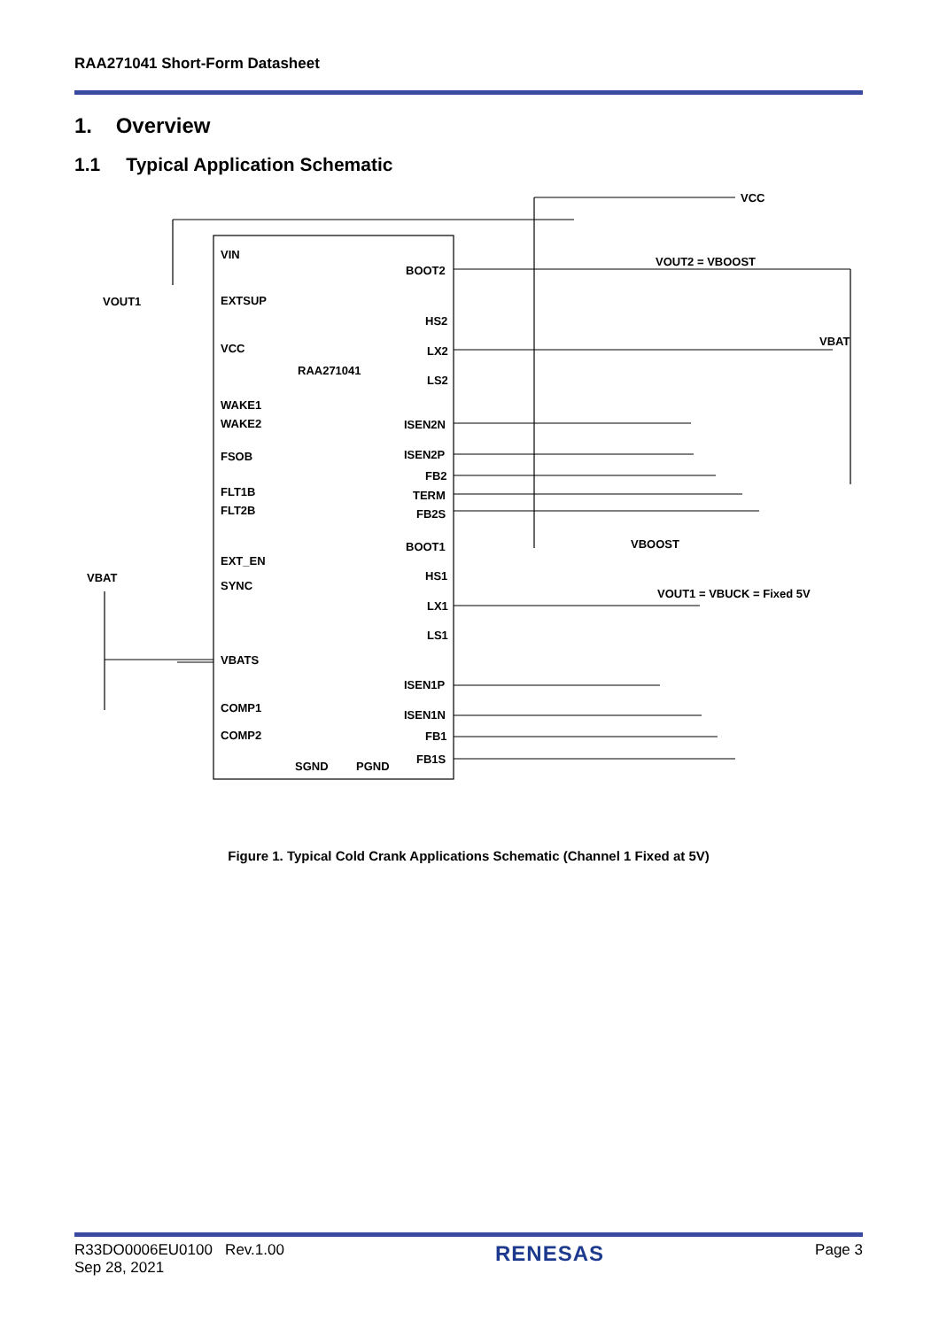RAA271041 Short-Form Datasheet
1. Overview
1.1 Typical Application Schematic
VIN
EXTSUP
VCC
WAKE1
WAKE2
FSOB
FLT1B
FLT2B
EXT_EN
SYNC
VBATS
COMP1
COMP2
SGND
PGND
RAA271041
BOOT2
HS2
LX2
LS2
ISEN2N
ISEN2P
FB2
TERM
FB2S
BOOT1
HS1
LX1
LS1
ISEN1P
ISEN1N
FB1
FB1S
VOUT1
VBAT
VCC
VOUT2 = VBOOST
VBAT
VBOOST
VOUT1 = VBUCK = Fixed 5V
Figure 1. Typical Cold Crank Applications Schematic (Channel 1 Fixed at 5V)
R33DO0006EU0100 Rev.1.00
Sep 28, 2021
RENESAS
Page 3